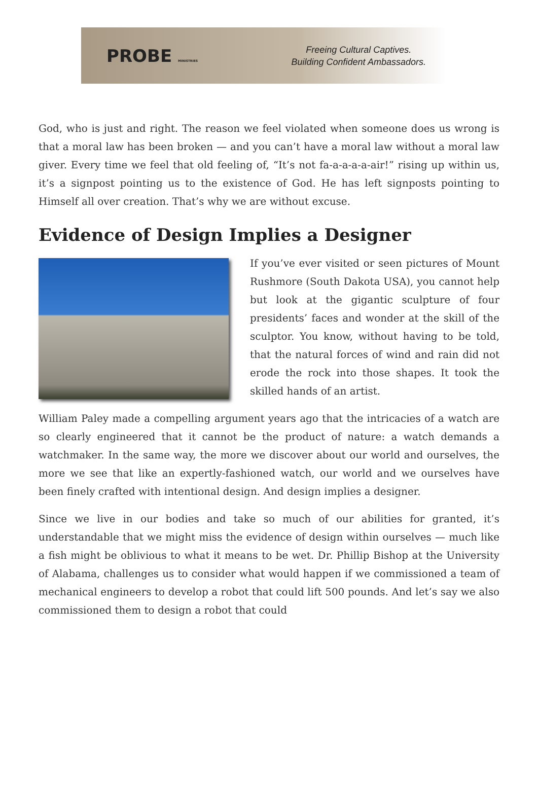PROBE MINISTRIES
Freeing Cultural Captives.
Building Confident Ambassadors.
God, who is just and right. The reason we feel violated when someone does us wrong is that a moral law has been broken — and you can’t have a moral law without a moral law giver. Every time we feel that old feeling of, “It’s not fa-a-a-a-a-air!” rising up within us, it’s a signpost pointing us to the existence of God. He has left signposts pointing to Himself all over creation. That’s why we are without excuse.
Evidence of Design Implies a Designer
If you’ve ever visited or seen pictures of Mount Rushmore (South Dakota USA), you cannot help but look at the gigantic sculpture of four presidents’ faces and wonder at the skill of the sculptor. You know, without having to be told, that the natural forces of wind and rain did not erode the rock into those shapes. It took the skilled hands of an artist.
William Paley made a compelling argument years ago that the intricacies of a watch are so clearly engineered that it cannot be the product of nature: a watch demands a watchmaker. In the same way, the more we discover about our world and ourselves, the more we see that like an expertly-fashioned watch, our world and we ourselves have been finely crafted with intentional design. And design implies a designer.
Since we live in our bodies and take so much of our abilities for granted, it’s understandable that we might miss the evidence of design within ourselves — much like a fish might be oblivious to what it means to be wet. Dr. Phillip Bishop at the University of Alabama, challenges us to consider what would happen if we commissioned a team of mechanical engineers to develop a robot that could lift 500 pounds. And let’s say we also commissioned them to design a robot that could